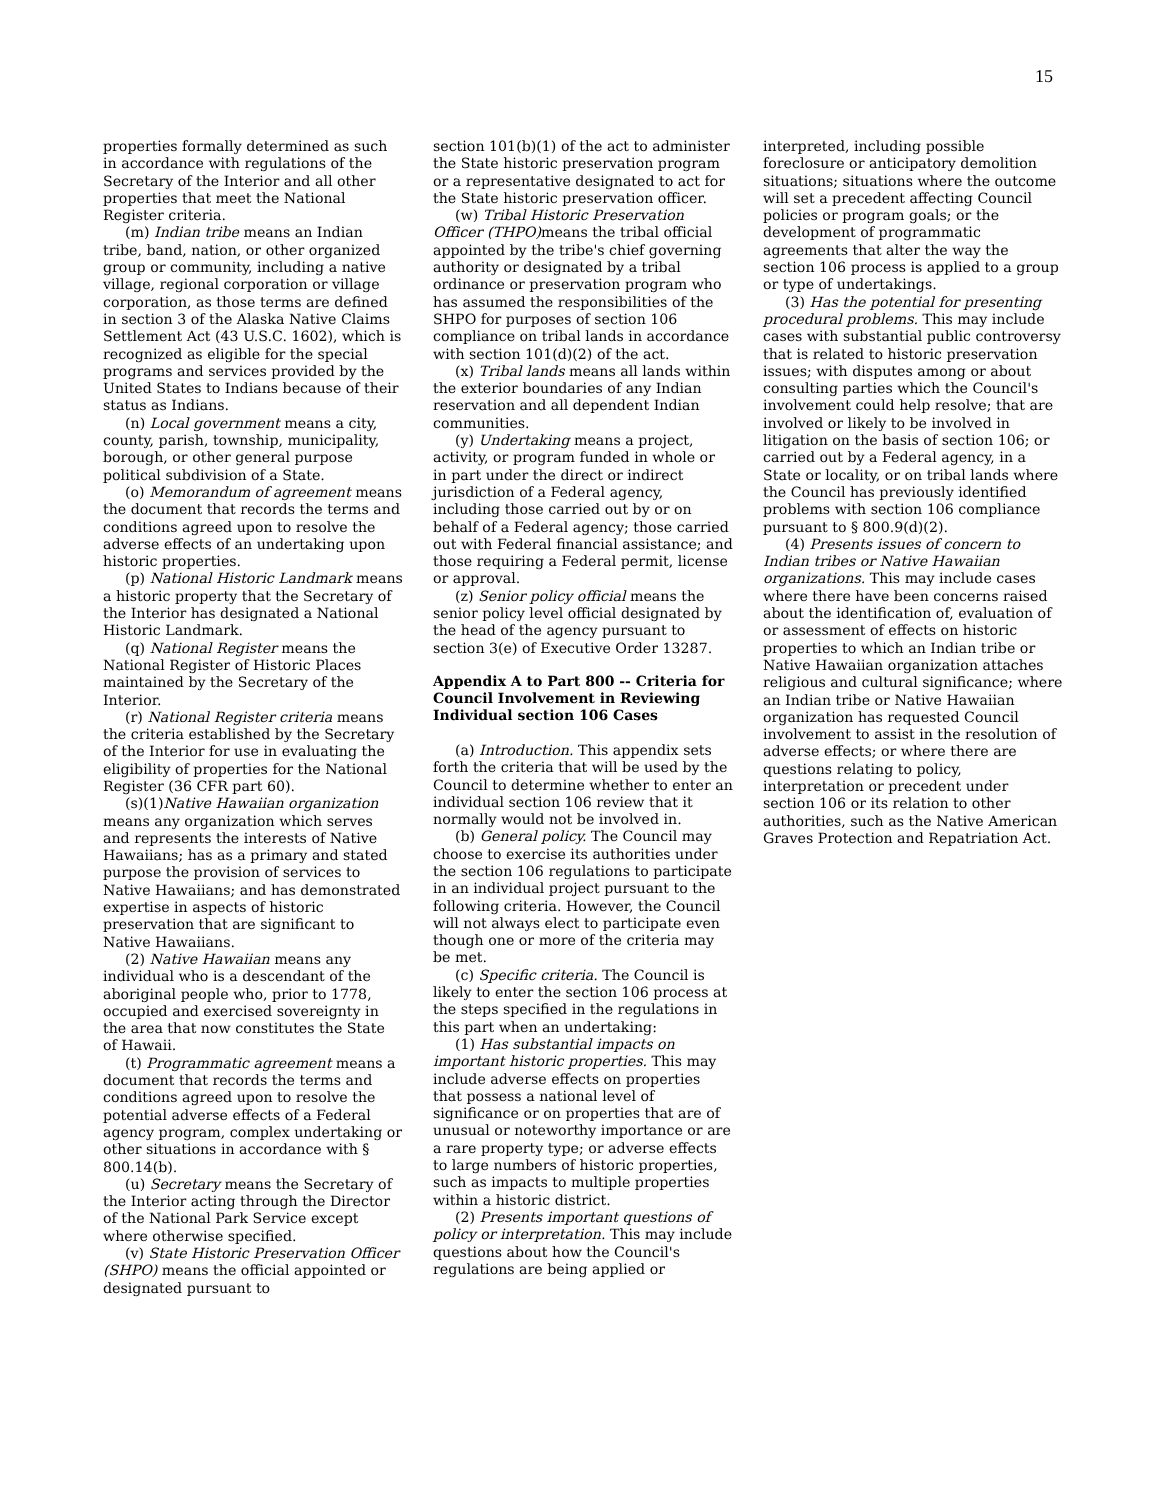15
properties formally determined as such in accordance with regulations of the Secretary of the Interior and all other properties that meet the National Register criteria.
(m) Indian tribe means an Indian tribe, band, nation, or other organized group or community, including a native village, regional corporation or village corporation, as those terms are defined in section 3 of the Alaska Native Claims Settlement Act (43 U.S.C. 1602), which is recognized as eligible for the special programs and services provided by the United States to Indians because of their status as Indians.
(n) Local government means a city, county, parish, township, municipality, borough, or other general purpose political subdivision of a State.
(o) Memorandum of agreement means the document that records the terms and conditions agreed upon to resolve the adverse effects of an undertaking upon historic properties.
(p) National Historic Landmark means a historic property that the Secretary of the Interior has designated a National Historic Landmark.
(q) National Register means the National Register of Historic Places maintained by the Secretary of the Interior.
(r) National Register criteria means the criteria established by the Secretary of the Interior for use in evaluating the eligibility of properties for the National Register (36 CFR part 60).
(s)(1)Native Hawaiian organization means any organization which serves and represents the interests of Native Hawaiians; has as a primary and stated purpose the provision of services to Native Hawaiians; and has demonstrated expertise in aspects of historic preservation that are significant to Native Hawaiians.
(2) Native Hawaiian means any individual who is a descendant of the aboriginal people who, prior to 1778, occupied and exercised sovereignty in the area that now constitutes the State of Hawaii.
(t) Programmatic agreement means a document that records the terms and conditions agreed upon to resolve the potential adverse effects of a Federal agency program, complex undertaking or other situations in accordance with § 800.14(b).
(u) Secretary means the Secretary of the Interior acting through the Director of the National Park Service except where otherwise specified.
(v) State Historic Preservation Officer (SHPO) means the official appointed or designated pursuant to
section 101(b)(1) of the act to administer the State historic preservation program or a representative designated to act for the State historic preservation officer.
(w) Tribal Historic Preservation Officer (THPO) means the tribal official appointed by the tribe's chief governing authority or designated by a tribal ordinance or preservation program who has assumed the responsibilities of the SHPO for purposes of section 106 compliance on tribal lands in accordance with section 101(d)(2) of the act.
(x) Tribal lands means all lands within the exterior boundaries of any Indian reservation and all dependent Indian communities.
(y) Undertaking means a project, activity, or program funded in whole or in part under the direct or indirect jurisdiction of a Federal agency, including those carried out by or on behalf of a Federal agency; those carried out with Federal financial assistance; and those requiring a Federal permit, license or approval.
(z) Senior policy official means the senior policy level official designated by the head of the agency pursuant to section 3(e) of Executive Order 13287.
Appendix A to Part 800 -- Criteria for Council Involvement in Reviewing Individual section 106 Cases
(a) Introduction. This appendix sets forth the criteria that will be used by the Council to determine whether to enter an individual section 106 review that it normally would not be involved in.
(b) General policy. The Council may choose to exercise its authorities under the section 106 regulations to participate in an individual project pursuant to the following criteria. However, the Council will not always elect to participate even though one or more of the criteria may be met.
(c) Specific criteria. The Council is likely to enter the section 106 process at the steps specified in the regulations in this part when an undertaking:
(1) Has substantial impacts on important historic properties. This may include adverse effects on properties that possess a national level of significance or on properties that are of unusual or noteworthy importance or are a rare property type; or adverse effects to large numbers of historic properties, such as impacts to multiple properties within a historic district.
(2) Presents important questions of policy or interpretation. This may include questions about how the Council's regulations are being applied or
interpreted, including possible foreclosure or anticipatory demolition situations; situations where the outcome will set a precedent affecting Council policies or program goals; or the development of programmatic agreements that alter the way the section 106 process is applied to a group or type of undertakings.
(3) Has the potential for presenting procedural problems. This may include cases with substantial public controversy that is related to historic preservation issues; with disputes among or about consulting parties which the Council's involvement could help resolve; that are involved or likely to be involved in litigation on the basis of section 106; or carried out by a Federal agency, in a State or locality, or on tribal lands where the Council has previously identified problems with section 106 compliance pursuant to § 800.9(d)(2).
(4) Presents issues of concern to Indian tribes or Native Hawaiian organizations. This may include cases where there have been concerns raised about the identification of, evaluation of or assessment of effects on historic properties to which an Indian tribe or Native Hawaiian organization attaches religious and cultural significance; where an Indian tribe or Native Hawaiian organization has requested Council involvement to assist in the resolution of adverse effects; or where there are questions relating to policy, interpretation or precedent under section 106 or its relation to other authorities, such as the Native American Graves Protection and Repatriation Act.